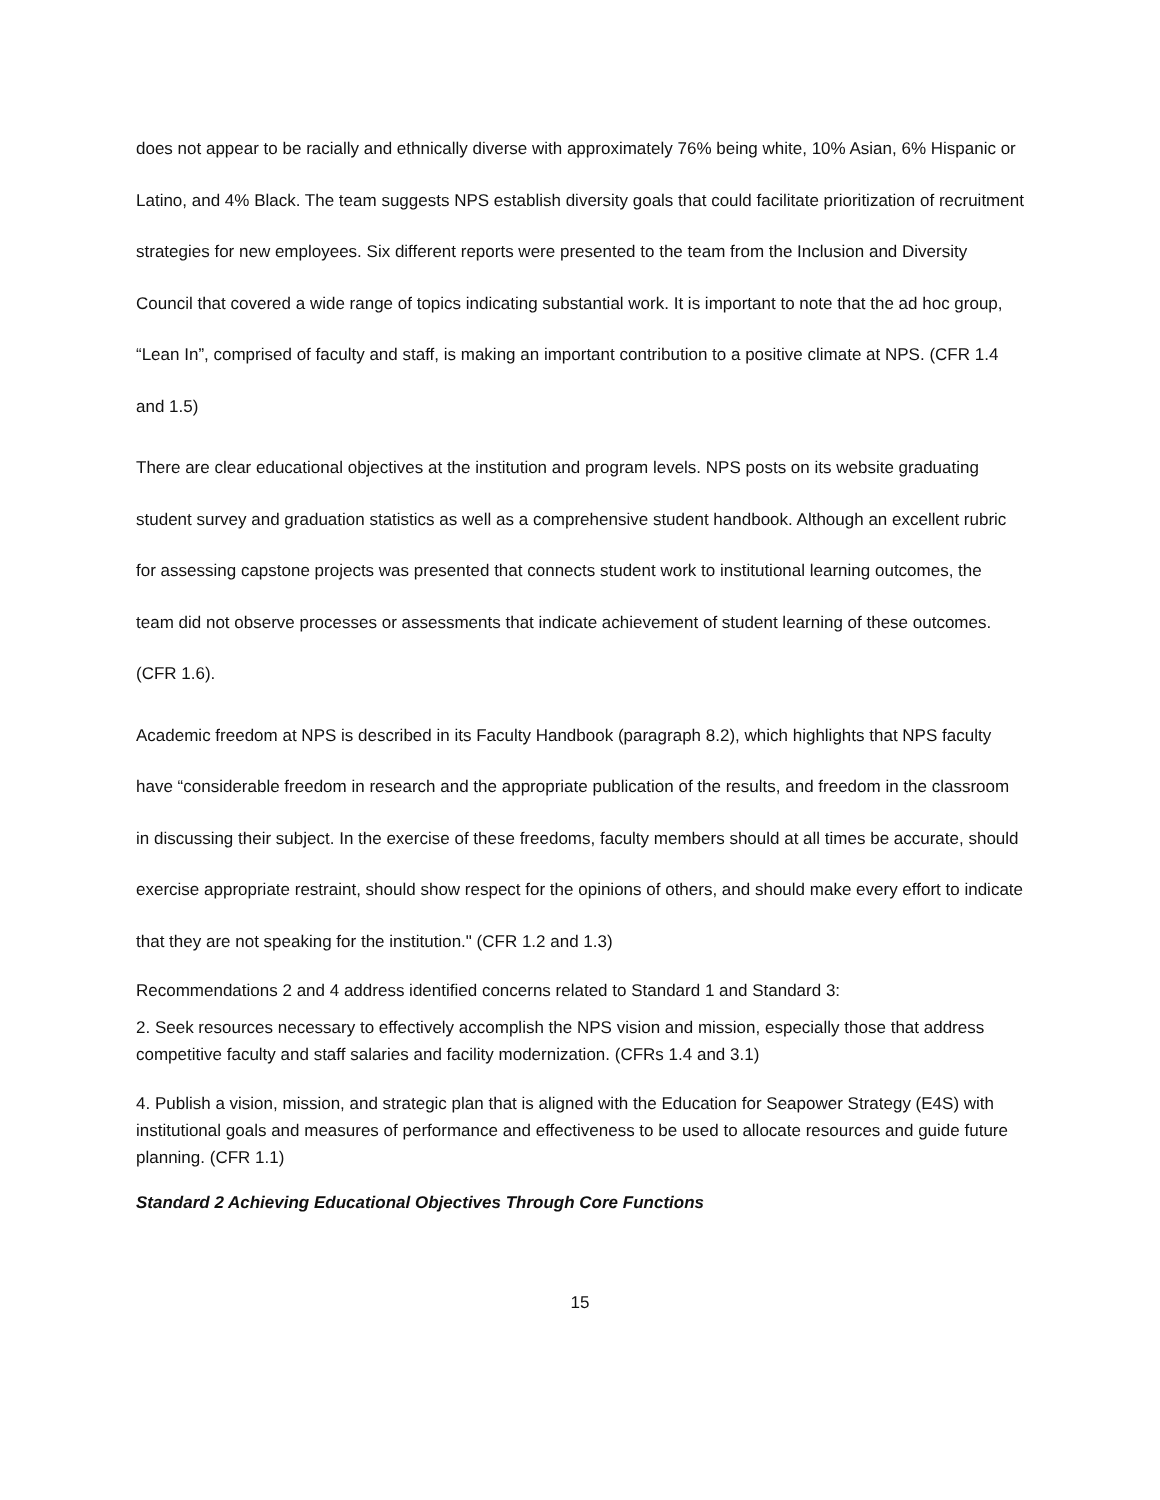does not appear to be racially and ethnically diverse with approximately 76% being white, 10% Asian, 6% Hispanic or Latino, and 4% Black. The team suggests NPS establish diversity goals that could facilitate prioritization of recruitment strategies for new employees. Six different reports were presented to the team from the Inclusion and Diversity Council that covered a wide range of topics indicating substantial work. It is important to note that the ad hoc group, “Lean In”, comprised of faculty and staff, is making an important contribution to a positive climate at NPS. (CFR 1.4 and 1.5)
There are clear educational objectives at the institution and program levels. NPS posts on its website graduating student survey and graduation statistics as well as a comprehensive student handbook. Although an excellent rubric for assessing capstone projects was presented that connects student work to institutional learning outcomes, the team did not observe processes or assessments that indicate achievement of student learning of these outcomes. (CFR 1.6).
Academic freedom at NPS is described in its Faculty Handbook (paragraph 8.2), which highlights that NPS faculty have “considerable freedom in research and the appropriate publication of the results, and freedom in the classroom in discussing their subject. In the exercise of these freedoms, faculty members should at all times be accurate, should exercise appropriate restraint, should show respect for the opinions of others, and should make every effort to indicate that they are not speaking for the institution." (CFR 1.2 and 1.3)
Recommendations 2 and 4 address identified concerns related to Standard 1 and Standard 3:
2. Seek resources necessary to effectively accomplish the NPS vision and mission, especially those that address competitive faculty and staff salaries and facility modernization. (CFRs 1.4 and 3.1)
4. Publish a vision, mission, and strategic plan that is aligned with the Education for Seapower Strategy (E4S) with institutional goals and measures of performance and effectiveness to be used to allocate resources and guide future planning. (CFR 1.1)
Standard 2 Achieving Educational Objectives Through Core Functions
15